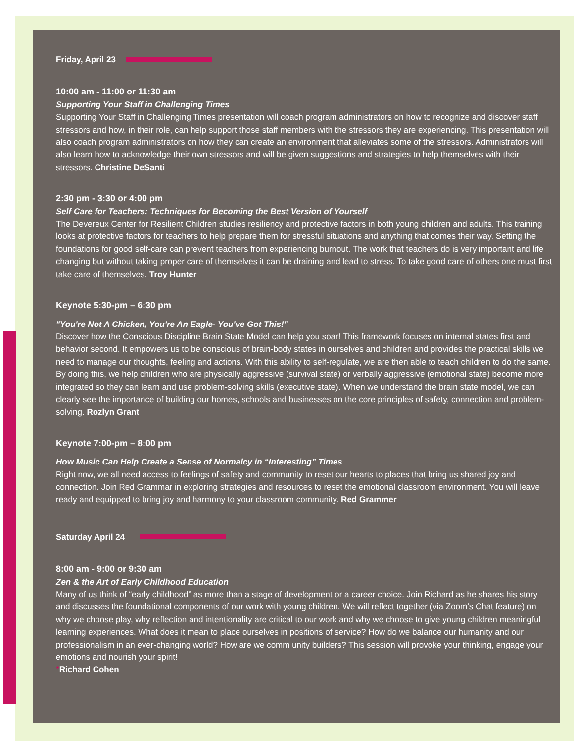Friday, April 23
10:00 am - 11:00 or 11:30 am
Supporting Your Staff in Challenging Times
Supporting Your Staff in Challenging Times presentation will coach program administrators on how to recognize and discover staff stressors and how, in their role, can help support those staff members with the stressors they are experiencing. This presentation will also coach program administrators on how they can create an environment that alleviates some of the stressors. Administrators will also learn how to acknowledge their own stressors and will be given suggestions and strategies to help themselves with their stressors. Christine DeSanti
2:30 pm - 3:30 or 4:00 pm
Self Care for Teachers: Techniques for Becoming the Best Version of Yourself
The Devereux Center for Resilient Children studies resiliency and protective factors in both young children and adults. This training looks at protective factors for teachers to help prepare them for stressful situations and anything that comes their way. Setting the foundations for good self-care can prevent teachers from experiencing burnout. The work that teachers do is very important and life changing but without taking proper care of themselves it can be draining and lead to stress. To take good care of others one must first take care of themselves. Troy Hunter
Keynote 5:30-pm – 6:30 pm
"You're Not A Chicken, You're An Eagle- You've Got This!"
Discover how the Conscious Discipline Brain State Model can help you soar! This framework focuses on internal states first and behavior second. It empowers us to be conscious of brain-body states in ourselves and children and provides the practical skills we need to manage our thoughts, feeling and actions. With this ability to self-regulate, we are then able to teach children to do the same. By doing this, we help children who are physically aggressive (survival state) or verbally aggressive (emotional state) become more integrated so they can learn and use problem-solving skills (executive state). When we understand the brain state model, we can clearly see the importance of building our homes, schools and businesses on the core principles of safety, connection and problem-solving. Rozlyn Grant
Keynote 7:00-pm – 8:00 pm
How Music Can Help Create a Sense of Normalcy in “Interesting” Times
Right now, we all need access to feelings of safety and community to reset our hearts to places that bring us shared joy and connection. Join Red Grammar in exploring strategies and resources to reset the emotional classroom environment. You will leave ready and equipped to bring joy and harmony to your classroom community. Red Grammer
Saturday April 24
8:00 am - 9:00 or 9:30 am
Zen & the Art of Early Childhood Education
Many of us think of “early childhood” as more than a stage of development or a career choice. Join Richard as he shares his story and discusses the foundational components of our work with young children. We will reflect together (via Zoom’s Chat feature) on why we choose play, why reflection and intentionality are critical to our work and why we choose to give young children meaningful learning experiences. What does it mean to place ourselves in positions of service? How do we balance our humanity and our professionalism in an ever-changing world? How are we comm unity builders? This session will provoke your thinking, engage your emotions and nourish your spirit!
*Richard Cohen